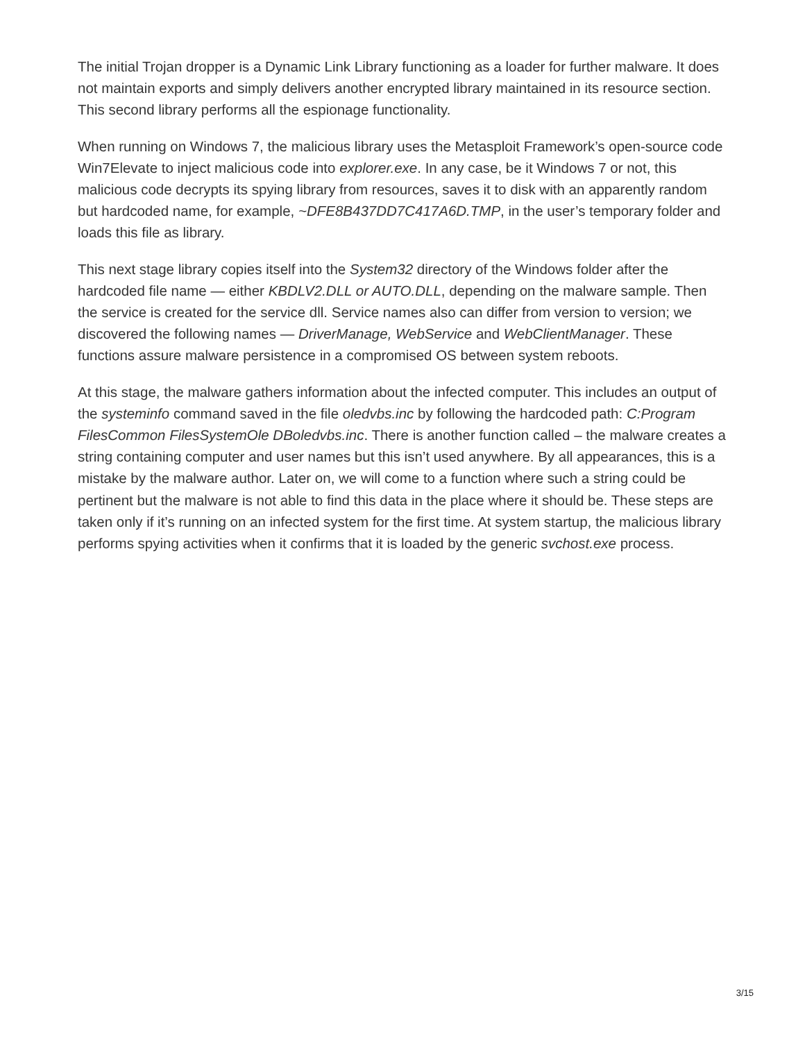The initial Trojan dropper is a Dynamic Link Library functioning as a loader for further malware. It does not maintain exports and simply delivers another encrypted library maintained in its resource section. This second library performs all the espionage functionality.
When running on Windows 7, the malicious library uses the Metasploit Framework’s open-source code Win7Elevate to inject malicious code into explorer.exe. In any case, be it Windows 7 or not, this malicious code decrypts its spying library from resources, saves it to disk with an apparently random but hardcoded name, for example, ~DFE8B437DD7C417A6D.TMP, in the user’s temporary folder and loads this file as library.
This next stage library copies itself into the System32 directory of the Windows folder after the hardcoded file name — either KBDLV2.DLL or AUTO.DLL, depending on the malware sample. Then the service is created for the service dll. Service names also can differ from version to version; we discovered the following names — DriverManage, WebService and WebClientManager. These functions assure malware persistence in a compromised OS between system reboots.
At this stage, the malware gathers information about the infected computer. This includes an output of the systeminfo command saved in the file oledvbs.inc by following the hardcoded path: C:Program FilesCommon FilesSystemOle DBoledvbs.inc. There is another function called – the malware creates a string containing computer and user names but this isn’t used anywhere. By all appearances, this is a mistake by the malware author. Later on, we will come to a function where such a string could be pertinent but the malware is not able to find this data in the place where it should be. These steps are taken only if it’s running on an infected system for the first time. At system startup, the malicious library performs spying activities when it confirms that it is loaded by the generic svchost.exe process.
3/15